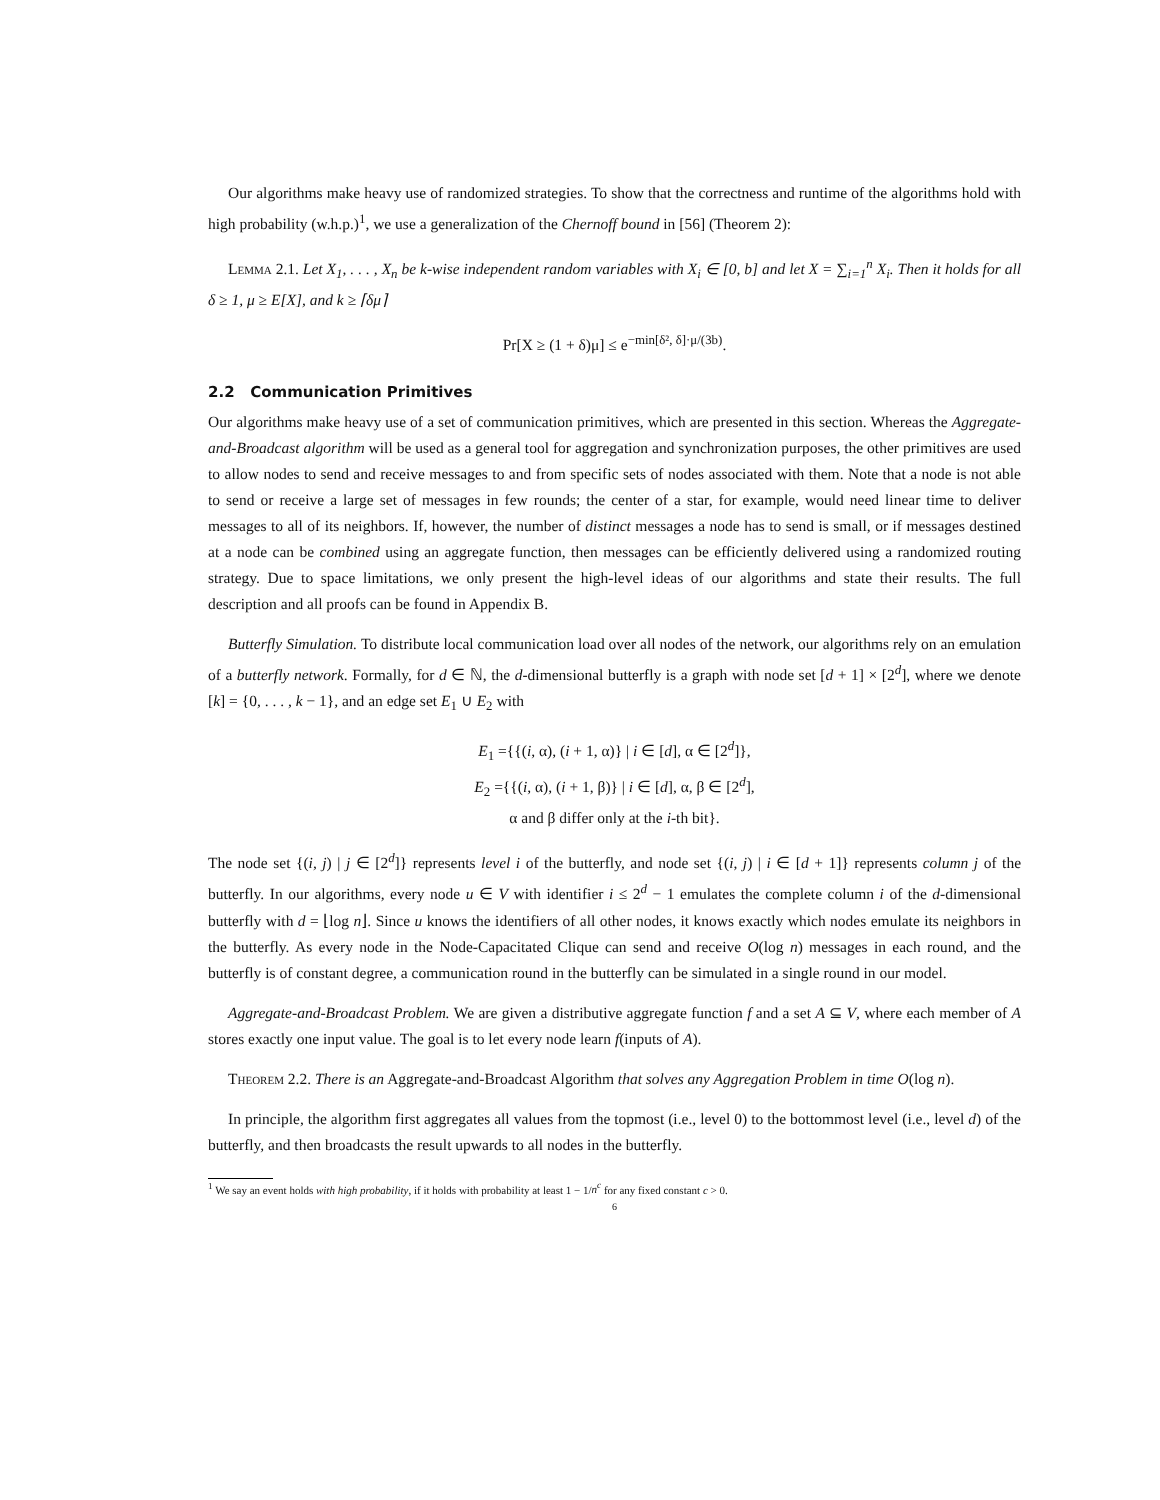Our algorithms make heavy use of randomized strategies. To show that the correctness and runtime of the algorithms hold with high probability (w.h.p.)<sup>1</sup>, we use a generalization of the Chernoff bound in [56] (Theorem 2):
Lemma 2.1. Let X<sub>1</sub>, . . . , X<sub>n</sub> be k-wise independent random variables with X<sub>i</sub> ∈ [0, b] and let X = ∑<sub>i=1</sub><sup>n</sup> X<sub>i</sub>. Then it holds for all δ ≥ 1, μ ≥ E[X], and k ≥ ⌈δμ⌉
Pr[X ≥ (1 + δ)μ] ≤ e<sup>−min[δ², δ]·μ/(3b)</sup>.
2.2 Communication Primitives
Our algorithms make heavy use of a set of communication primitives, which are presented in this section. Whereas the Aggregate-and-Broadcast algorithm will be used as a general tool for aggregation and synchronization purposes, the other primitives are used to allow nodes to send and receive messages to and from specific sets of nodes associated with them. Note that a node is not able to send or receive a large set of messages in few rounds; the center of a star, for example, would need linear time to deliver messages to all of its neighbors. If, however, the number of distinct messages a node has to send is small, or if messages destined at a node can be combined using an aggregate function, then messages can be efficiently delivered using a randomized routing strategy. Due to space limitations, we only present the high-level ideas of our algorithms and state their results. The full description and all proofs can be found in Appendix B.
Butterfly Simulation. To distribute local communication load over all nodes of the network, our algorithms rely on an emulation of a butterfly network. Formally, for d ∈ ℕ, the d-dimensional butterfly is a graph with node set [d + 1] × [2<sup>d</sup>], where we denote [k] = {0, . . . , k − 1}, and an edge set E<sub>1</sub> ∪ E<sub>2</sub> with
E<sub>1</sub> ={{(i, α), (i + 1, α)} | i ∈ [d], α ∈ [2<sup>d</sup>]},
E<sub>2</sub> ={{(i, α), (i + 1, β)} | i ∈ [d], α, β ∈ [2<sup>d</sup>],
α and β differ only at the i-th bit}.
The node set {(i, j) | j ∈ [2<sup>d</sup>]} represents level i of the butterfly, and node set {(i, j) | i ∈ [d + 1]} represents column j of the butterfly. In our algorithms, every node u ∈ V with identifier i ≤ 2<sup>d</sup> − 1 emulates the complete column i of the d-dimensional butterfly with d = ⌊log n⌋. Since u knows the identifiers of all other nodes, it knows exactly which nodes emulate its neighbors in the butterfly. As every node in the Node-Capacitated Clique can send and receive O(log n) messages in each round, and the butterfly is of constant degree, a communication round in the butterfly can be simulated in a single round in our model.
Aggregate-and-Broadcast Problem. We are given a distributive aggregate function f and a set A ⊆ V, where each member of A stores exactly one input value. The goal is to let every node learn f(inputs of A).
Theorem 2.2. There is an Aggregate-and-Broadcast Algorithm that solves any Aggregation Problem in time O(log n).
In principle, the algorithm first aggregates all values from the topmost (i.e., level 0) to the bottommost level (i.e., level d) of the butterfly, and then broadcasts the result upwards to all nodes in the butterfly.
<sup>1</sup> We say an event holds with high probability, if it holds with probability at least 1 − 1/n<sup>c</sup> for any fixed constant c > 0.
6